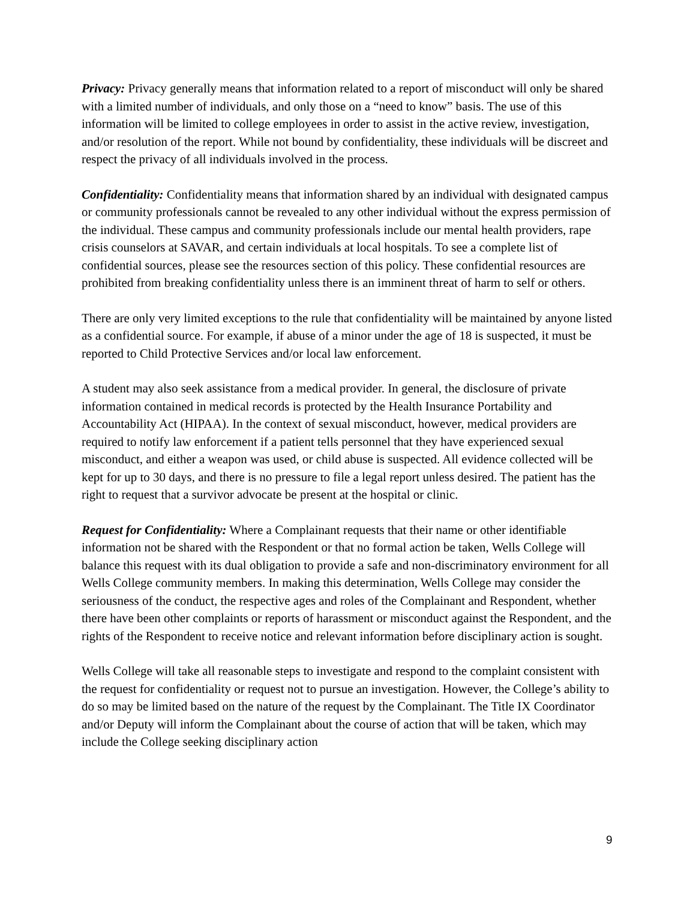Privacy: Privacy generally means that information related to a report of misconduct will only be shared with a limited number of individuals, and only those on a “need to know” basis. The use of this information will be limited to college employees in order to assist in the active review, investigation, and/or resolution of the report. While not bound by confidentiality, these individuals will be discreet and respect the privacy of all individuals involved in the process.
Confidentiality: Confidentiality means that information shared by an individual with designated campus or community professionals cannot be revealed to any other individual without the express permission of the individual. These campus and community professionals include our mental health providers, rape crisis counselors at SAVAR, and certain individuals at local hospitals. To see a complete list of confidential sources, please see the resources section of this policy. These confidential resources are prohibited from breaking confidentiality unless there is an imminent threat of harm to self or others.
There are only very limited exceptions to the rule that confidentiality will be maintained by anyone listed as a confidential source. For example, if abuse of a minor under the age of 18 is suspected, it must be reported to Child Protective Services and/or local law enforcement.
A student may also seek assistance from a medical provider. In general, the disclosure of private information contained in medical records is protected by the Health Insurance Portability and Accountability Act (HIPAA). In the context of sexual misconduct, however, medical providers are required to notify law enforcement if a patient tells personnel that they have experienced sexual misconduct, and either a weapon was used, or child abuse is suspected. All evidence collected will be kept for up to 30 days, and there is no pressure to file a legal report unless desired. The patient has the right to request that a survivor advocate be present at the hospital or clinic.
Request for Confidentiality: Where a Complainant requests that their name or other identifiable information not be shared with the Respondent or that no formal action be taken, Wells College will balance this request with its dual obligation to provide a safe and non-discriminatory environment for all Wells College community members. In making this determination, Wells College may consider the seriousness of the conduct, the respective ages and roles of the Complainant and Respondent, whether there have been other complaints or reports of harassment or misconduct against the Respondent, and the rights of the Respondent to receive notice and relevant information before disciplinary action is sought.
Wells College will take all reasonable steps to investigate and respond to the complaint consistent with the request for confidentiality or request not to pursue an investigation. However, the College’s ability to do so may be limited based on the nature of the request by the Complainant. The Title IX Coordinator and/or Deputy will inform the Complainant about the course of action that will be taken, which may include the College seeking disciplinary action
9